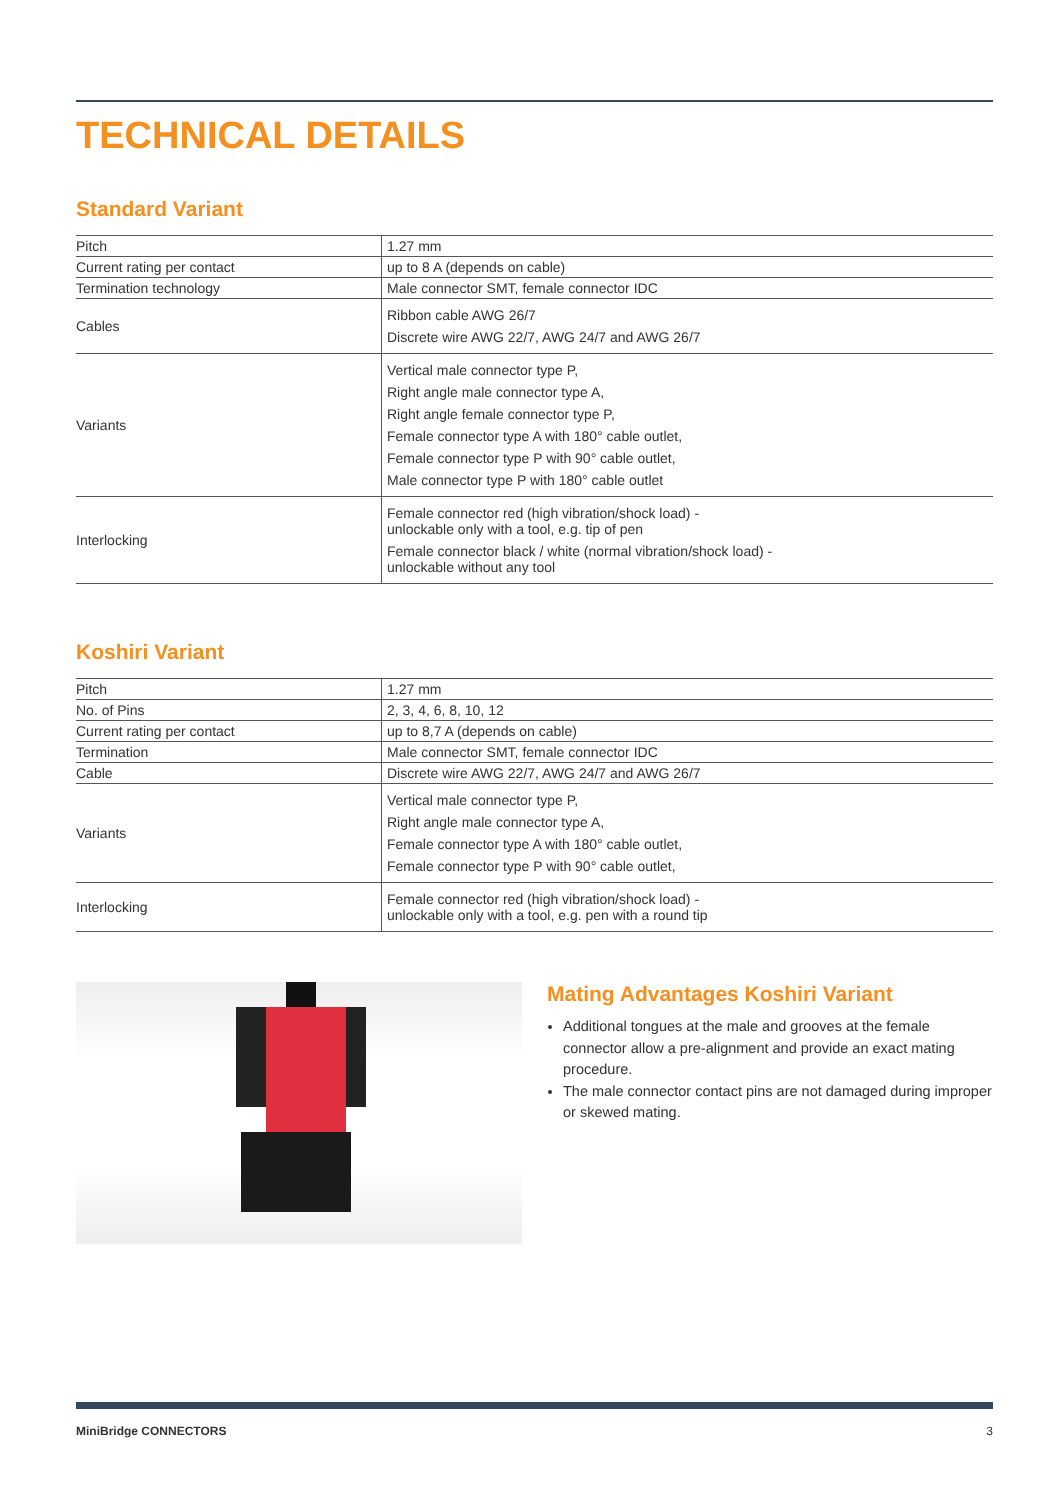TECHNICAL DETAILS
Standard Variant
| Pitch | 1.27 mm |
| Current rating per contact | up to 8 A (depends on cable) |
| Termination technology | Male connector SMT, female connector IDC |
| Cables | Ribbon cable AWG 26/7 Discrete wire AWG 22/7, AWG 24/7 and AWG 26/7 |
| Variants | Vertical male connector type P, Right angle male connector type A, Right angle female connector type P, Female connector type A with 180° cable outlet, Female connector type P with 90° cable outlet, Male connector type P with 180° cable outlet |
| Interlocking | Female connector red (high vibration/shock load) - unlockable only with a tool, e.g. tip of pen Female connector black / white (normal vibration/shock load) - unlockable without any tool |
Koshiri Variant
| Pitch | 1.27 mm |
| No. of Pins | 2, 3, 4, 6, 8, 10, 12 |
| Current rating per contact | up to 8,7 A (depends on cable) |
| Termination | Male connector SMT, female connector IDC |
| Cable | Discrete wire AWG 22/7, AWG 24/7 and AWG 26/7 |
| Variants | Vertical male connector type P, Right angle male connector type A, Female connector type A with 180° cable outlet, Female connector type P with 90° cable outlet, |
| Interlocking | Female connector red (high vibration/shock load) - unlockable only with a tool, e.g. pen with a round tip |
Mating Advantages Koshiri Variant
Additional tongues at the male and grooves at the female connector allow a pre-alignment and provide an exact mating procedure.
The male connector contact pins are not damaged during improper or skewed mating.
MiniBridge CONNECTORS 3